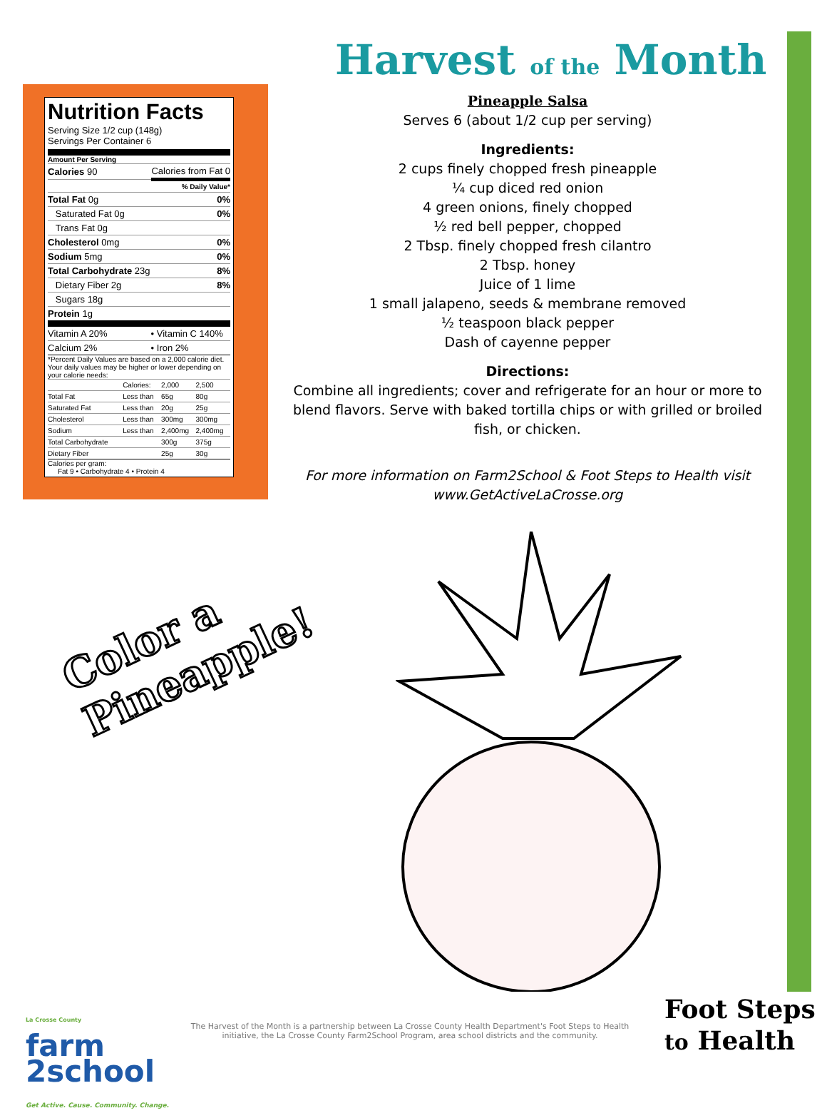Harvest of the Month
Nutrition Facts
Serving Size 1/2 cup (148g)
Servings Per Container 6
Amount Per Serving
| Calories 90 | Calories from Fat 0 |
| | % Daily Value* |
| Total Fat 0g | 0% |
| Saturated Fat 0g | 0% |
| Trans Fat 0g | |
| Cholesterol 0mg | 0% |
| Sodium 5mg | 0% |
| Total Carbohydrate 23g | 8% |
| Dietary Fiber 2g | 8% |
| Sugars 18g | |
| Protein 1g | |
| Vitamin A 20% | • Vitamin C 140% |
| Calcium 2% | • Iron 2% |
*Percent Daily Values are based on a 2,000 calorie diet. Your daily values may be higher or lower depending on your calorie needs:
| | Calories: | 2,000 | 2,500 |
| Total Fat | Less than | 65g | 80g |
| Saturated Fat | Less than | 20g | 25g |
| Cholesterol | Less than | 300mg | 300mg |
| Sodium | Less than | 2,400mg | 2,400mg |
| Total Carbohydrate | | 300g | 375g |
| Dietary Fiber | | 25g | 30g |
Calories per gram:
Fat 9 • Carbohydrate 4 • Protein 4
Pineapple Salsa
Serves 6 (about 1/2 cup per serving)
Ingredients:
2 cups finely chopped fresh pineapple
¼ cup diced red onion
4 green onions, finely chopped
½ red bell pepper, chopped
2 Tbsp. finely chopped fresh cilantro
2 Tbsp. honey
Juice of 1 lime
1 small jalapeno, seeds & membrane removed
½ teaspoon black pepper
Dash of cayenne pepper
Directions:
Combine all ingredients; cover and refrigerate for an hour or more to blend flavors. Serve with baked tortilla chips or with grilled or broiled fish, or chicken.
For more information on Farm2School & Foot Steps to Health visit
www.GetActiveLaCrosse.org
Color a
Pineapple!
La Crosse County
farm
2school
Get Active. Cause. Community. Change.
The Harvest of the Month is a partnership between La Crosse County Health Department's Foot Steps to Health initiative, the La Crosse County Farm2School Program, area school districts and the community.
Foot Steps
to Health